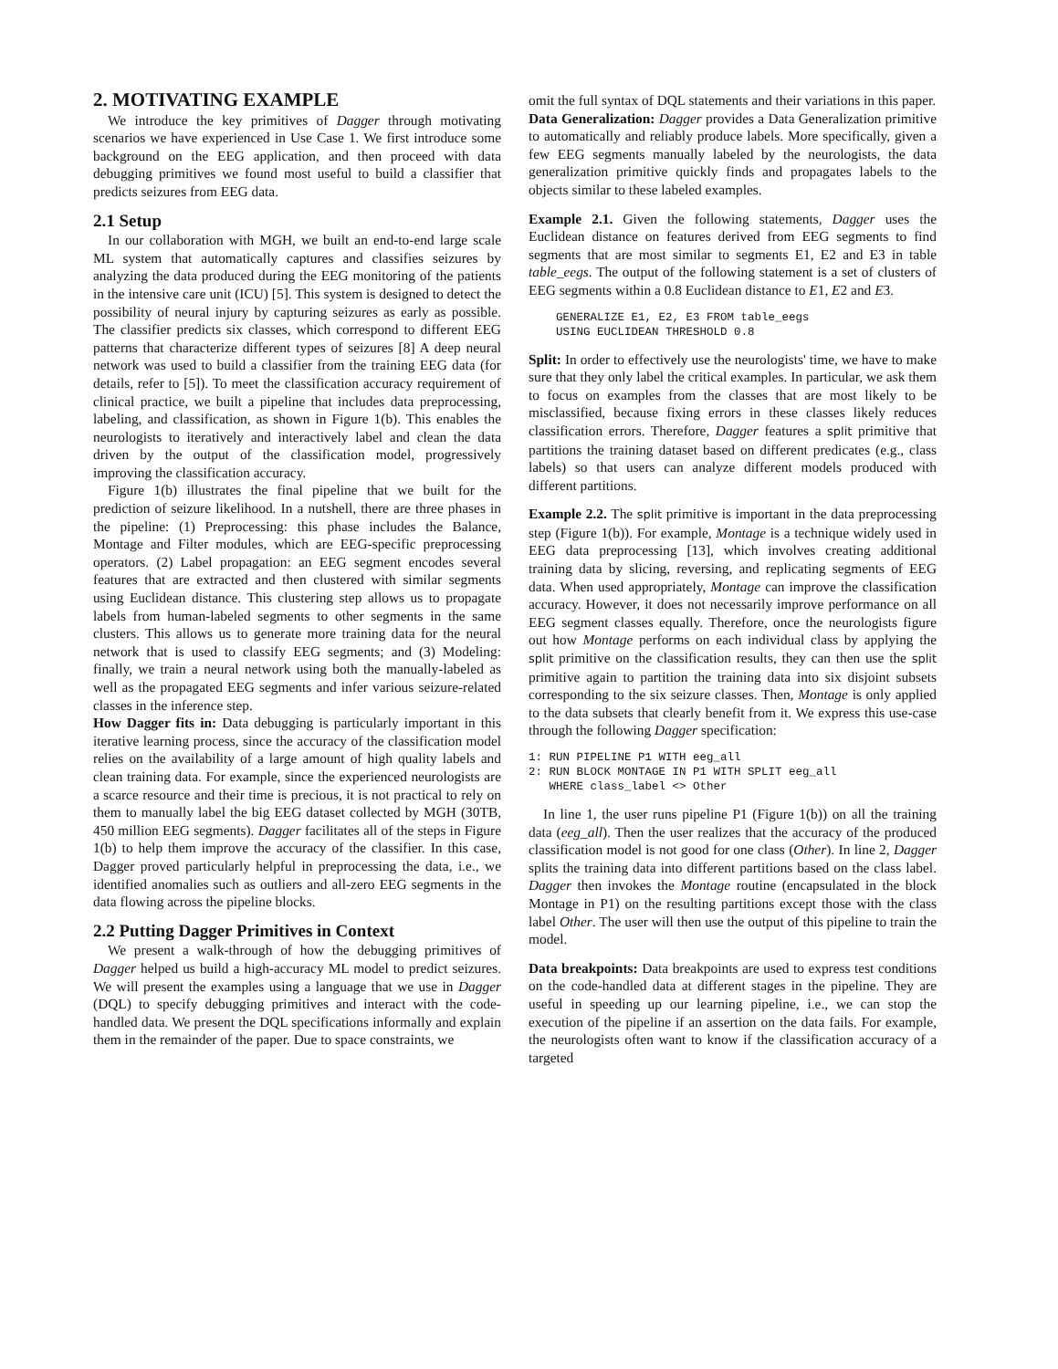2. MOTIVATING EXAMPLE
We introduce the key primitives of Dagger through motivating scenarios we have experienced in Use Case 1. We first introduce some background on the EEG application, and then proceed with data debugging primitives we found most useful to build a classifier that predicts seizures from EEG data.
2.1 Setup
In our collaboration with MGH, we built an end-to-end large scale ML system that automatically captures and classifies seizures by analyzing the data produced during the EEG monitoring of the patients in the intensive care unit (ICU) [5]. This system is designed to detect the possibility of neural injury by capturing seizures as early as possible. The classifier predicts six classes, which correspond to different EEG patterns that characterize different types of seizures [8] A deep neural network was used to build a classifier from the training EEG data (for details, refer to [5]). To meet the classification accuracy requirement of clinical practice, we built a pipeline that includes data preprocessing, labeling, and classification, as shown in Figure 1(b). This enables the neurologists to iteratively and interactively label and clean the data driven by the output of the classification model, progressively improving the classification accuracy.
Figure 1(b) illustrates the final pipeline that we built for the prediction of seizure likelihood. In a nutshell, there are three phases in the pipeline: (1) Preprocessing: this phase includes the Balance, Montage and Filter modules, which are EEG-specific preprocessing operators. (2) Label propagation: an EEG segment encodes several features that are extracted and then clustered with similar segments using Euclidean distance. This clustering step allows us to propagate labels from human-labeled segments to other segments in the same clusters. This allows us to generate more training data for the neural network that is used to classify EEG segments; and (3) Modeling: finally, we train a neural network using both the manually-labeled as well as the propagated EEG segments and infer various seizure-related classes in the inference step.
How Dagger fits in: Data debugging is particularly important in this iterative learning process, since the accuracy of the classification model relies on the availability of a large amount of high quality labels and clean training data. For example, since the experienced neurologists are a scarce resource and their time is precious, it is not practical to rely on them to manually label the big EEG dataset collected by MGH (30TB, 450 million EEG segments). Dagger facilitates all of the steps in Figure 1(b) to help them improve the accuracy of the classifier. In this case, Dagger proved particularly helpful in preprocessing the data, i.e., we identified anomalies such as outliers and all-zero EEG segments in the data flowing across the pipeline blocks.
2.2 Putting Dagger Primitives in Context
We present a walk-through of how the debugging primitives of Dagger helped us build a high-accuracy ML model to predict seizures. We will present the examples using a language that we use in Dagger (DQL) to specify debugging primitives and interact with the code-handled data. We present the DQL specifications informally and explain them in the remainder of the paper. Due to space constraints, we
omit the full syntax of DQL statements and their variations in this paper.
Data Generalization: Dagger provides a Data Generalization primitive to automatically and reliably produce labels. More specifically, given a few EEG segments manually labeled by the neurologists, the data generalization primitive quickly finds and propagates labels to the objects similar to these labeled examples.
Example 2.1. Given the following statements, Dagger uses the Euclidean distance on features derived from EEG segments to find segments that are most similar to segments E1, E2 and E3 in table table_eegs. The output of the following statement is a set of clusters of EEG segments within a 0.8 Euclidean distance to E1, E2 and E3.
    GENERALIZE E1, E2, E3 FROM table_eegs
    USING EUCLIDEAN THRESHOLD 0.8
Split: In order to effectively use the neurologists' time, we have to make sure that they only label the critical examples. In particular, we ask them to focus on examples from the classes that are most likely to be misclassified, because fixing errors in these classes likely reduces classification errors. Therefore, Dagger features a split primitive that partitions the training dataset based on different predicates (e.g., class labels) so that users can analyze different models produced with different partitions.
Example 2.2. The split primitive is important in the data preprocessing step (Figure 1(b)). For example, Montage is a technique widely used in EEG data preprocessing [13], which involves creating additional training data by slicing, reversing, and replicating segments of EEG data. When used appropriately, Montage can improve the classification accuracy. However, it does not necessarily improve performance on all EEG segment classes equally. Therefore, once the neurologists figure out how Montage performs on each individual class by applying the split primitive on the classification results, they can then use the split primitive again to partition the training data into six disjoint subsets corresponding to the six seizure classes. Then, Montage is only applied to the data subsets that clearly benefit from it. We express this use-case through the following Dagger specification:
1: RUN PIPELINE P1 WITH eeg_all
2: RUN BLOCK MONTAGE IN P1 WITH SPLIT eeg_all
   WHERE class_label <> Other
In line 1, the user runs pipeline P1 (Figure 1(b)) on all the training data (eeg_all). Then the user realizes that the accuracy of the produced classification model is not good for one class (Other). In line 2, Dagger splits the training data into different partitions based on the class label. Dagger then invokes the Montage routine (encapsulated in the block Montage in P1) on the resulting partitions except those with the class label Other. The user will then use the output of this pipeline to train the model.
Data breakpoints: Data breakpoints are used to express test conditions on the code-handled data at different stages in the pipeline. They are useful in speeding up our learning pipeline, i.e., we can stop the execution of the pipeline if an assertion on the data fails. For example, the neurologists often want to know if the classification accuracy of a targeted